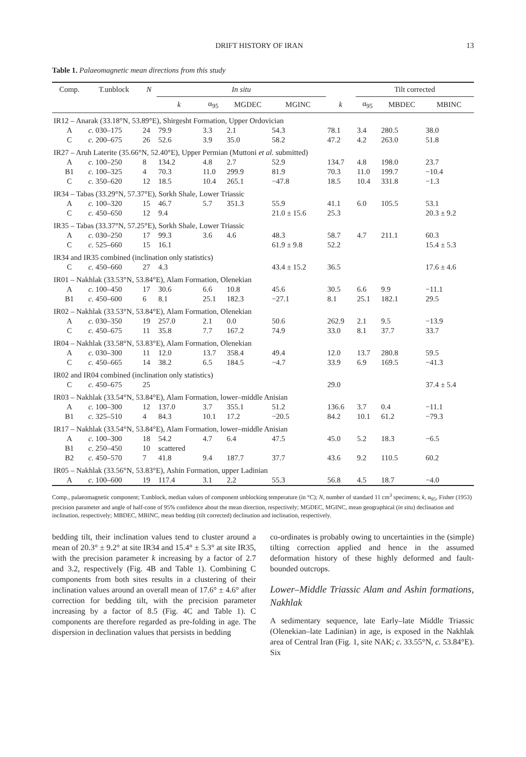DRIFT HISTORY OF IRAN 13
Table 1. Palaeomagnetic mean directions from this study
| Comp. | T.unblock | N | In situ | | | | | Tilt corrected | | |
| --- | --- | --- | --- | --- | --- | --- | --- | --- | --- | --- |
| | | | k | α<sub>95</sub> | MGDEC | MGINC | k | α<sub>95</sub> | MBDEC | MBINC |
| IR12 – Anarak (33.18°N, 53.89°E), Shirgesht Formation, Upper Ordovician | | | | | | | | | | |
| A | c. 030–175 | 24 | 79.9 | 3.3 | 2.1 | 54.3 | 78.1 | 3.4 | 280.5 | 38.0 |
| C | c. 200–675 | 26 | 52.6 | 3.9 | 35.0 | 58.2 | 47.2 | 4.2 | 263.0 | 51.8 |
| IR27 – Aruh Laterite (35.66°N, 52.40°E), Upper Permian (Muttoni et al. submitted) | | | | | | | | | | |
| A | c. 100–250 | 8 | 134.2 | 4.8 | 2.7 | 52.9 | 134.7 | 4.8 | 198.0 | 23.7 |
| B1 | c. 100–325 | 4 | 70.3 | 11.0 | 299.9 | 81.9 | 70.3 | 11.0 | 199.7 | −10.4 |
| C | c. 350–620 | 12 | 18.5 | 10.4 | 265.1 | −47.8 | 18.5 | 10.4 | 331.8 | −1.3 |
| IR34 – Tabas (33.29°N, 57.37°E), Sorkh Shale, Lower Triassic | | | | | | | | | | |
| A | c. 100–320 | 15 | 46.7 | 5.7 | 351.3 | 55.9 | 41.1 | 6.0 | 105.5 | 53.1 |
| C | c. 450–650 | 12 | 9.4 | | | 21.0 ± 15.6 | 25.3 | | | 20.3 ± 9.2 |
| IR35 – Tabas (33.37°N, 57.25°E), Sorkh Shale, Lower Triassic | | | | | | | | | | |
| A | c. 030–250 | 17 | 99.3 | 3.6 | 4.6 | 48.3 | 58.7 | 4.7 | 211.1 | 60.3 |
| C | c. 525–660 | 15 | 16.1 | | | 61.9 ± 9.8 | 52.2 | | | 15.4 ± 5.3 |
| IR34 and IR35 combined (inclination only statistics) | | | | | | | | | | |
| C | c. 450–660 | 27 | 4.3 | | | 43.4 ± 15.2 | 36.5 | | | 17.6 ± 4.6 |
| IR01 – Nakhlak (33.53°N, 53.84°E), Alam Formation, Olenekian | | | | | | | | | | |
| A | c. 100–450 | 17 | 30.6 | 6.6 | 10.8 | 45.6 | 30.5 | 6.6 | 9.9 | −11.1 |
| B1 | c. 450–600 | 6 | 8.1 | 25.1 | 182.3 | −27.1 | 8.1 | 25.1 | 182.1 | 29.5 |
| IR02 – Nakhlak (33.53°N, 53.84°E), Alam Formation, Olenekian | | | | | | | | | | |
| A | c. 030–350 | 19 | 257.0 | 2.1 | 0.0 | 50.6 | 262.9 | 2.1 | 9.5 | −13.9 |
| C | c. 450–675 | 11 | 35.8 | 7.7 | 167.2 | 74.9 | 33.0 | 8.1 | 37.7 | 33.7 |
| IR04 – Nakhlak (33.58°N, 53.83°E), Alam Formation, Olenekian | | | | | | | | | | |
| A | c. 030–300 | 11 | 12.0 | 13.7 | 358.4 | 49.4 | 12.0 | 13.7 | 280.8 | 59.5 |
| C | c. 450–665 | 14 | 38.2 | 6.5 | 184.5 | −4.7 | 33.9 | 6.9 | 169.5 | −41.3 |
| IR02 and IR04 combined (inclination only statistics) | | | | | | | | | | |
| C | c. 450–675 | 25 | | | | | 29.0 | | | 37.4 ± 5.4 |
| IR03 – Nakhlak (33.54°N, 53.84°E), Alam Formation, lower–middle Anisian | | | | | | | | | | |
| A | c. 100–300 | 12 | 137.0 | 3.7 | 355.1 | 51.2 | 136.6 | 3.7 | 0.4 | −11.1 |
| B1 | c. 325–510 | 4 | 84.3 | 10.1 | 17.2 | −20.5 | 84.2 | 10.1 | 61.2 | −79.3 |
| IR17 – Nakhlak (33.54°N, 53.84°E), Alam Formation, lower–middle Anisian | | | | | | | | | | |
| A | c. 100–300 | 18 | 54.2 | 4.7 | 6.4 | 47.5 | 45.0 | 5.2 | 18.3 | −6.5 |
| B1 | c. 250–450 | 10 | scattered | | | | | | | |
| B2 | c. 450–570 | 7 | 41.8 | 9.4 | 187.7 | 37.7 | 43.6 | 9.2 | 110.5 | 60.2 |
| IR05 – Nakhlak (33.56°N, 53.83°E), Ashin Formation, upper Ladinian | | | | | | | | | | |
| A | c. 100–600 | 19 | 117.4 | 3.1 | 2.2 | 55.3 | 56.8 | 4.5 | 18.7 | −4.0 |
Comp., palaeomagnetic component; T.unblock, median values of component unblocking temperature (in °C); N, number of standard 11 cm<sup>3</sup> specimens; k, α<sub>95</sub>, Fisher (1953) precision parameter and angle of half-cone of 95% confidence about the mean direction, respectively; MGDEC, MGINC, mean geographical (in situ) declination and inclination, respectively; MBDEC, MBINC, mean bedding (tilt corrected) declination and inclination, respectively.
bedding tilt, their inclination values tend to cluster around a mean of 20.3° ± 9.2° at site IR34 and 15.4° ± 5.3° at site IR35, with the precision parameter k increasing by a factor of 2.7 and 3.2, respectively (Fig. 4B and Table 1). Combining C components from both sites results in a clustering of their inclination values around an overall mean of 17.6° ± 4.6° after correction for bedding tilt, with the precision parameter increasing by a factor of 8.5 (Fig. 4C and Table 1). C components are therefore regarded as pre-folding in age. The dispersion in declination values that persists in bedding
co-ordinates is probably owing to uncertainties in the (simple) tilting correction applied and hence in the assumed deformation history of these highly deformed and fault-bounded outcrops.
Lower–Middle Triassic Alam and Ashin formations, Nakhlak
A sedimentary sequence, late Early–late Middle Triassic (Olenekian–late Ladinian) in age, is exposed in the Nakhlak area of Central Iran (Fig. 1, site NAK; c. 33.55°N, c. 53.84°E). Six